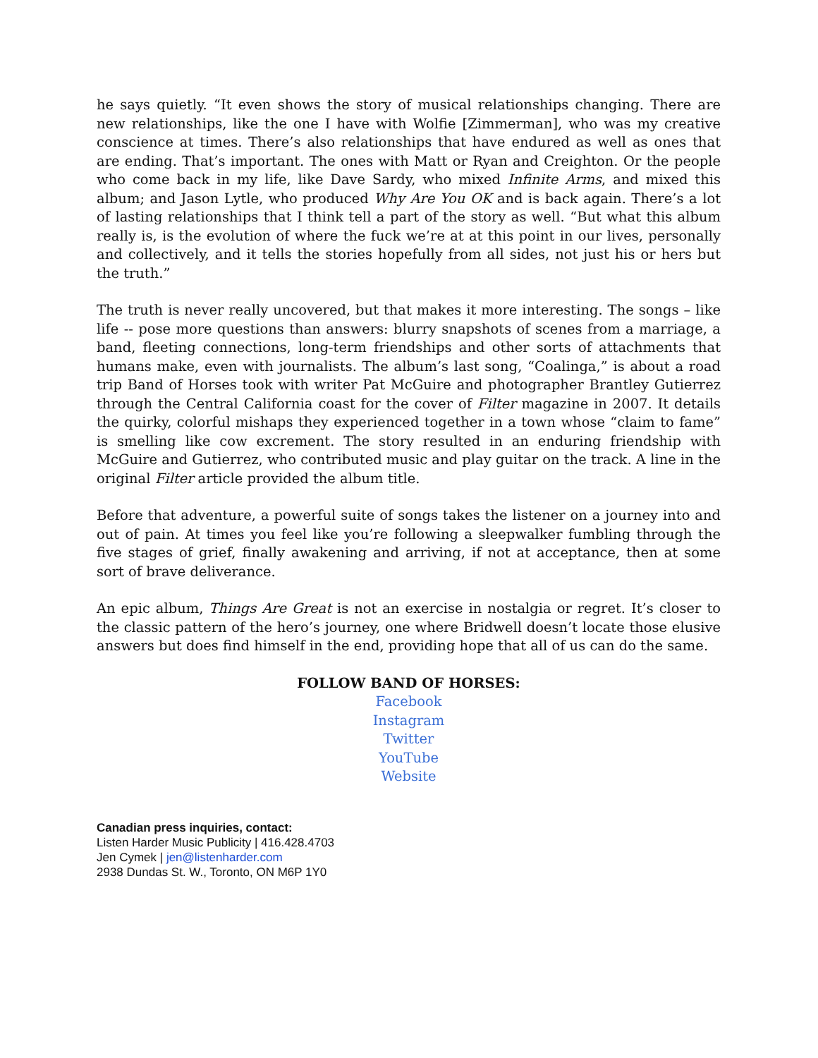he says quietly. “It even shows the story of musical relationships changing. There are new relationships, like the one I have with Wolfie [Zimmerman], who was my creative conscience at times. There’s also relationships that have endured as well as ones that are ending. That’s important. The ones with Matt or Ryan and Creighton. Or the people who come back in my life, like Dave Sardy, who mixed Infinite Arms, and mixed this album; and Jason Lytle, who produced Why Are You OK and is back again. There’s a lot of lasting relationships that I think tell a part of the story as well. “But what this album really is, is the evolution of where the fuck we’re at at this point in our lives, personally and collectively, and it tells the stories hopefully from all sides, not just his or hers but the truth.”
The truth is never really uncovered, but that makes it more interesting. The songs – like life -- pose more questions than answers: blurry snapshots of scenes from a marriage, a band, fleeting connections, long-term friendships and other sorts of attachments that humans make, even with journalists. The album’s last song, “Coalinga,” is about a road trip Band of Horses took with writer Pat McGuire and photographer Brantley Gutierrez through the Central California coast for the cover of Filter magazine in 2007. It details the quirky, colorful mishaps they experienced together in a town whose “claim to fame” is smelling like cow excrement. The story resulted in an enduring friendship with McGuire and Gutierrez, who contributed music and play guitar on the track. A line in the original Filter article provided the album title.
Before that adventure, a powerful suite of songs takes the listener on a journey into and out of pain. At times you feel like you’re following a sleepwalker fumbling through the five stages of grief, finally awakening and arriving, if not at acceptance, then at some sort of brave deliverance.
An epic album, Things Are Great is not an exercise in nostalgia or regret. It’s closer to the classic pattern of the hero’s journey, one where Bridwell doesn’t locate those elusive answers but does find himself in the end, providing hope that all of us can do the same.
FOLLOW BAND OF HORSES:
Facebook
Instagram
Twitter
YouTube
Website
Canadian press inquiries, contact:
Listen Harder Music Publicity | 416.428.4703
Jen Cymek | jen@listenharder.com
2938 Dundas St. W., Toronto, ON M6P 1Y0